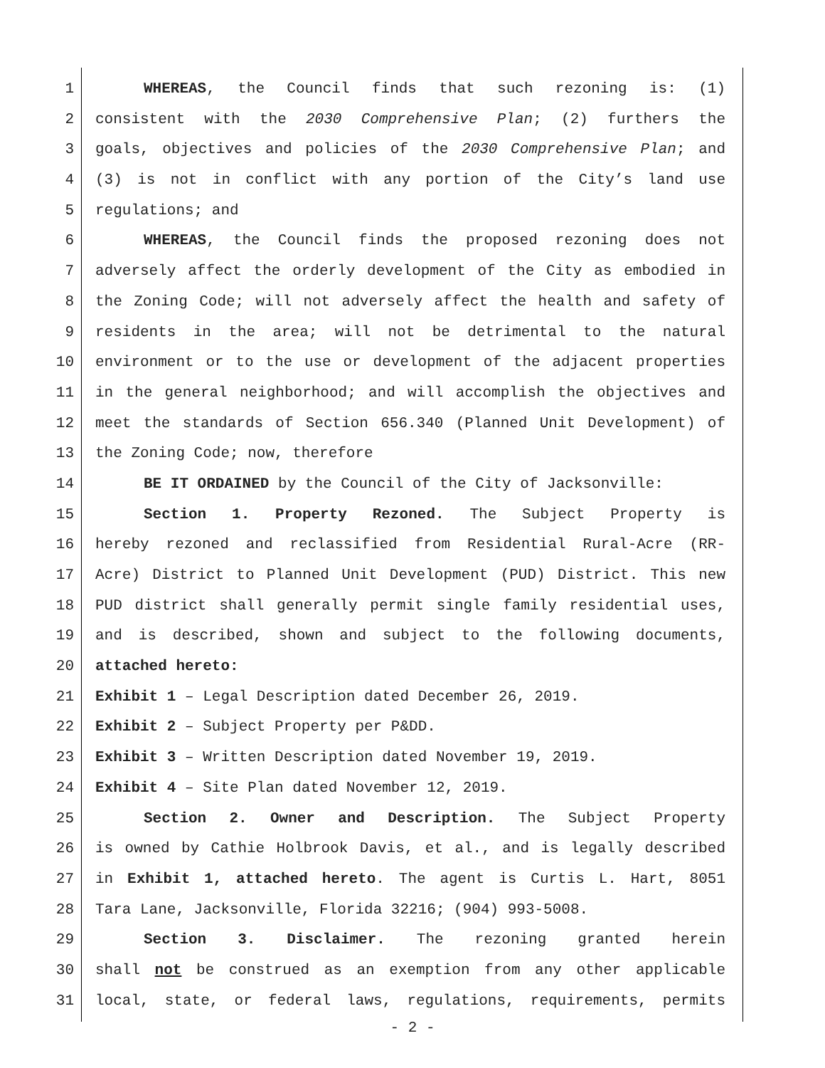1 WHEREAS, the Council finds that such rezoning is: (1)
2 consistent with the 2030 Comprehensive Plan; (2) furthers the
3 goals, objectives and policies of the 2030 Comprehensive Plan; and
4 (3) is not in conflict with any portion of the City’s land use
5 regulations; and
6 WHEREAS, the Council finds the proposed rezoning does not
7 adversely affect the orderly development of the City as embodied in
8 the Zoning Code; will not adversely affect the health and safety of
9 residents in the area; will not be detrimental to the natural
10 environment or to the use or development of the adjacent properties
11 in the general neighborhood; and will accomplish the objectives and
12 meet the standards of Section 656.340 (Planned Unit Development) of
13 the Zoning Code; now, therefore
14 BE IT ORDAINED by the Council of the City of Jacksonville:
15 Section 1. Property Rezoned. The Subject Property is
16 hereby rezoned and reclassified from Residential Rural-Acre (RR-
17 Acre) District to Planned Unit Development (PUD) District. This new
18 PUD district shall generally permit single family residential uses,
19 and is described, shown and subject to the following documents,
20 attached hereto:
21 Exhibit 1 – Legal Description dated December 26, 2019.
22 Exhibit 2 – Subject Property per P&DD.
23 Exhibit 3 – Written Description dated November 19, 2019.
24 Exhibit 4 – Site Plan dated November 12, 2019.
25 Section 2. Owner and Description. The Subject Property
26 is owned by Cathie Holbrook Davis, et al., and is legally described
27 in Exhibit 1, attached hereto. The agent is Curtis L. Hart, 8051
28 Tara Lane, Jacksonville, Florida 32216; (904) 993-5008.
29 Section 3. Disclaimer. The rezoning granted herein
30 shall not be construed as an exemption from any other applicable
31 local, state, or federal laws, regulations, requirements, permits
- 2 -